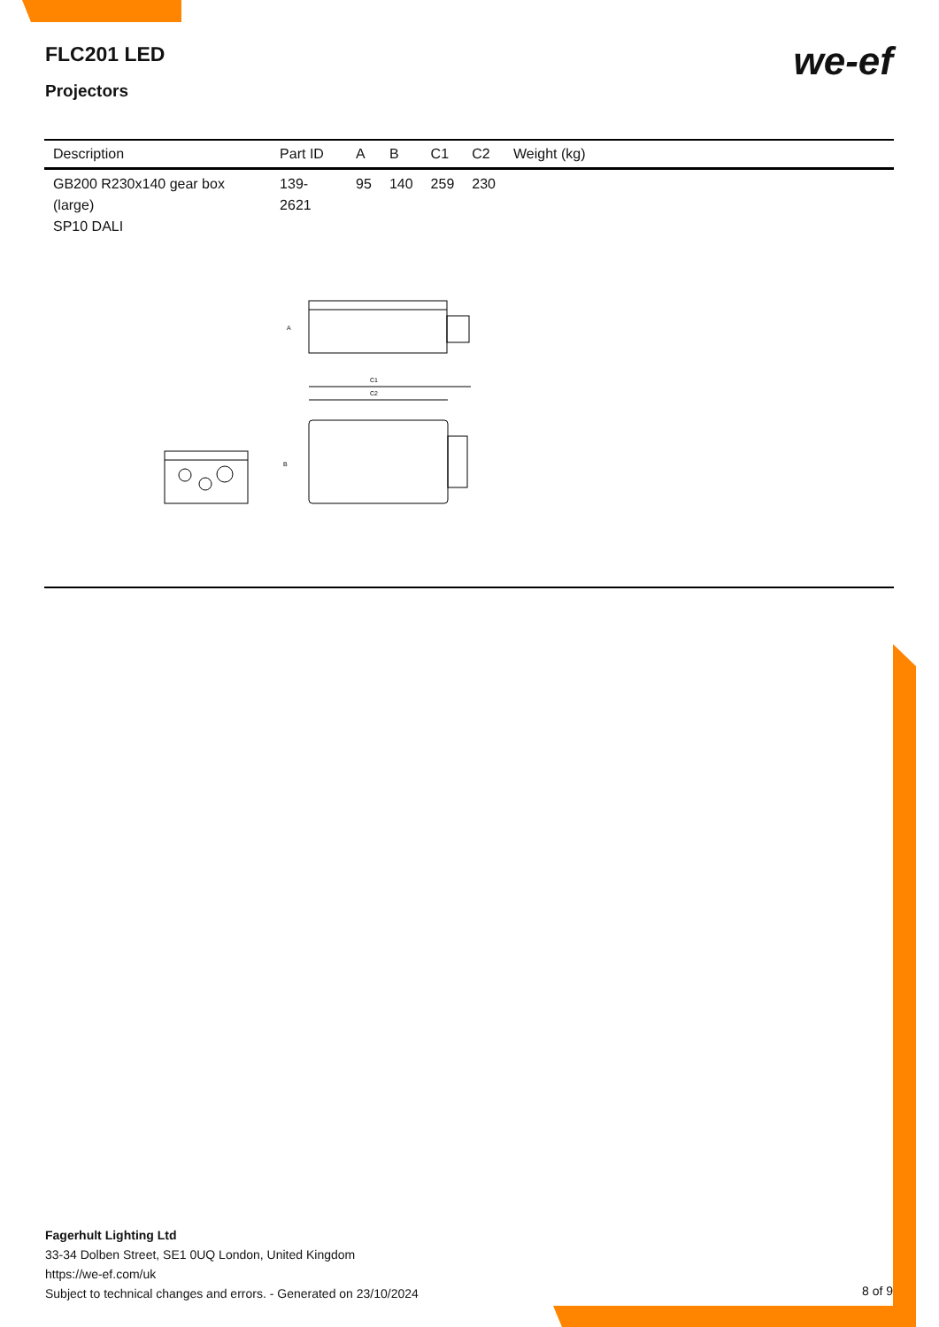FLC201 LED
Projectors
we-ef
| Description | Part ID | A | B | C1 | C2 | Weight (kg) |
| --- | --- | --- | --- | --- | --- | --- |
| GB200 R230x140 gear box (large) SP10 DALI | 139-2621 | 95 | 140 | 259 | 230 | |
A
C1
C2
B
Fagerhult Lighting Ltd
33-34 Dolben Street, SE1 0UQ London, United Kingdom
https://we-ef.com/uk
Subject to technical changes and errors. - Generated on 23/10/2024
8 of 9